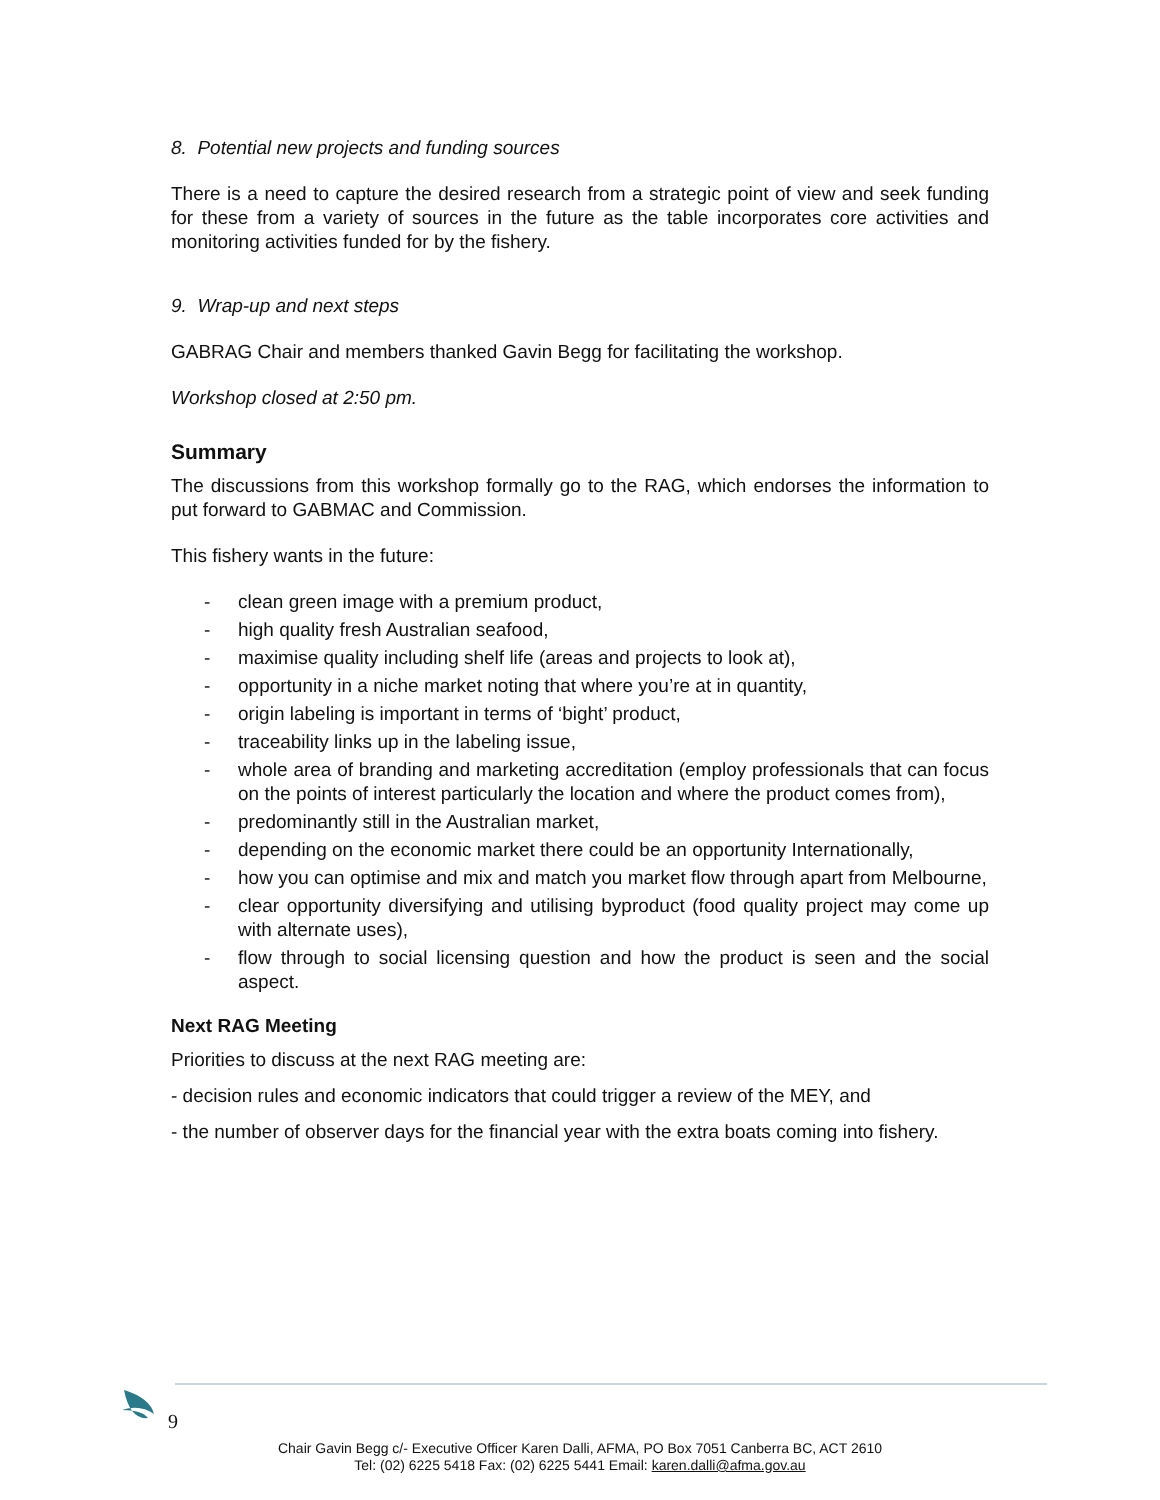8. Potential new projects and funding sources
There is a need to capture the desired research from a strategic point of view and seek funding for these from a variety of sources in the future as the table incorporates core activities and monitoring activities funded for by the fishery.
9. Wrap-up and next steps
GABRAG Chair and members thanked Gavin Begg for facilitating the workshop.
Workshop closed at 2:50 pm.
Summary
The discussions from this workshop formally go to the RAG, which endorses the information to put forward to GABMAC and Commission.
This fishery wants in the future:
- clean green image with a premium product,
- high quality fresh Australian seafood,
- maximise quality including shelf life (areas and projects to look at),
- opportunity in a niche market noting that where you’re at in quantity,
- origin labeling is important in terms of ‘bight’ product,
- traceability links up in the labeling issue,
- whole area of branding and marketing accreditation (employ professionals that can focus on the points of interest particularly the location and where the product comes from),
- predominantly still in the Australian market,
- depending on the economic market there could be an opportunity Internationally,
- how you can optimise and mix and match you market flow through apart from Melbourne,
- clear opportunity diversifying and utilising byproduct (food quality project may come up with alternate uses),
- flow through to social licensing question and how the product is seen and the social aspect.
Next RAG Meeting
Priorities to discuss at the next RAG meeting are:
- decision rules and economic indicators that could trigger a review of the MEY, and
- the number of observer days for the financial year with the extra boats coming into fishery.
9
Chair Gavin Begg c/- Executive Officer Karen Dalli, AFMA, PO Box 7051 Canberra BC, ACT 2610
Tel: (02) 6225 5418 Fax: (02) 6225 5441 Email: karen.dalli@afma.gov.au